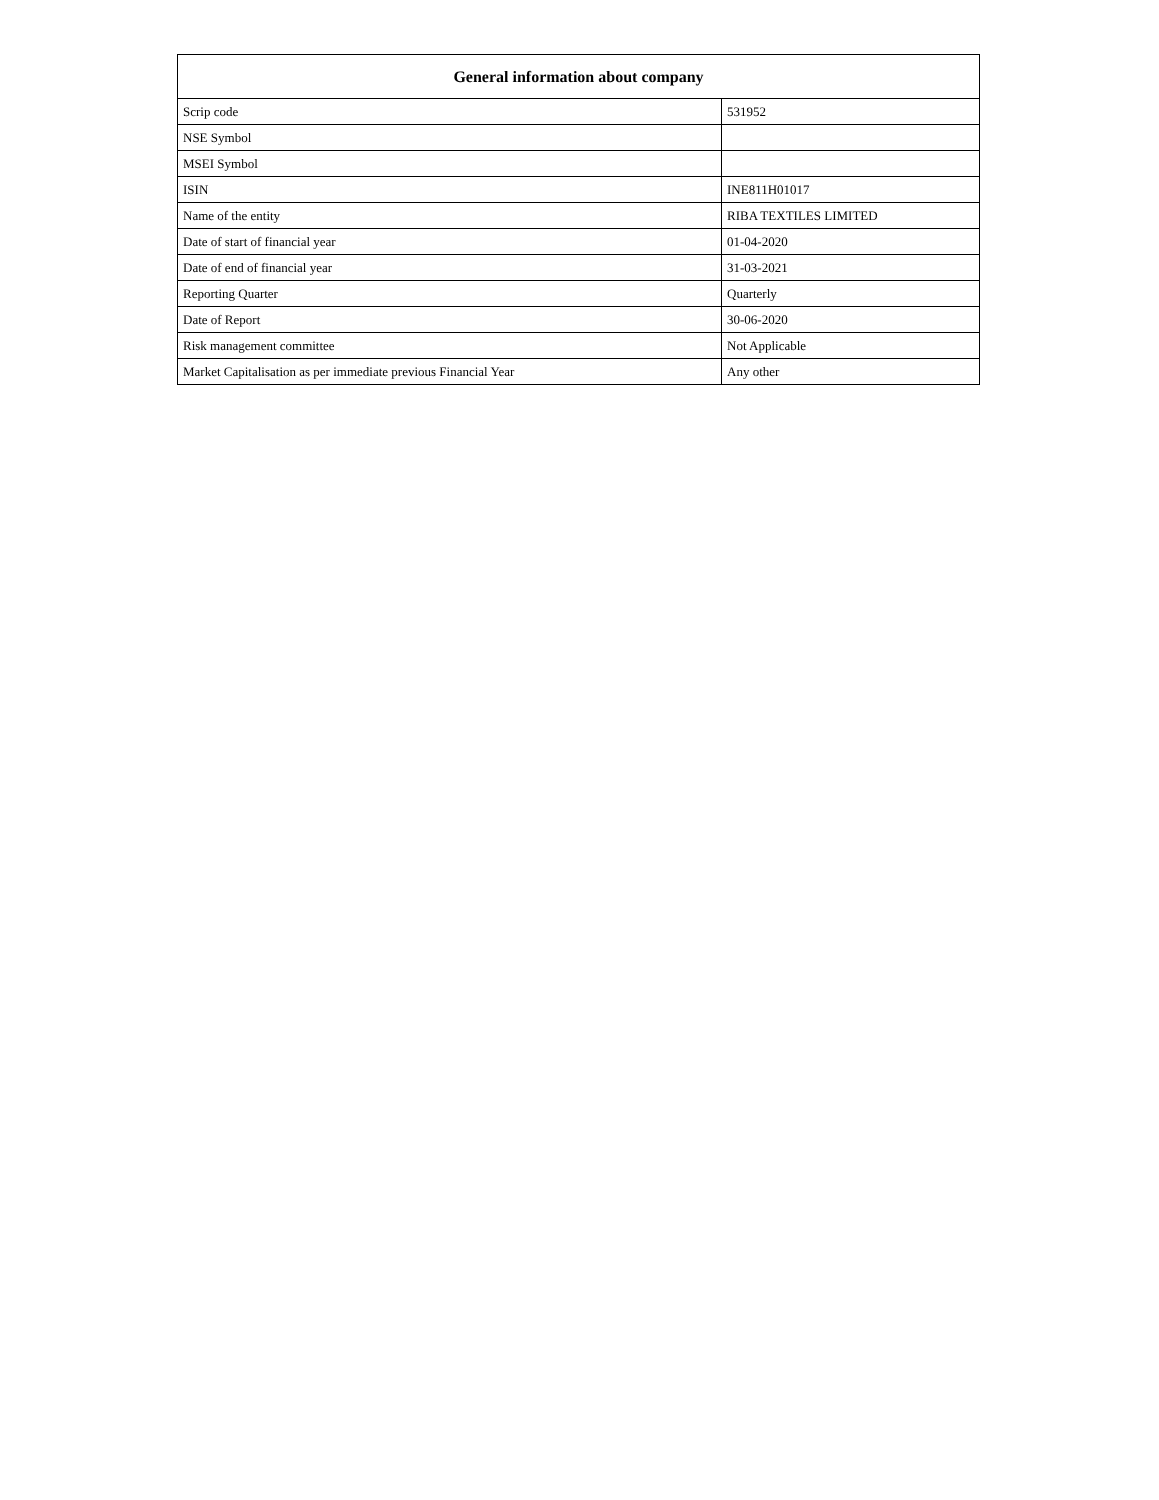| General information about company | |
| --- | --- |
| Scrip code | 531952 |
| NSE Symbol | |
| MSEI Symbol | |
| ISIN | INE811H01017 |
| Name of the entity | RIBA TEXTILES LIMITED |
| Date of start of financial year | 01-04-2020 |
| Date of end of financial year | 31-03-2021 |
| Reporting Quarter | Quarterly |
| Date of Report | 30-06-2020 |
| Risk management committee | Not Applicable |
| Market Capitalisation as per immediate previous Financial Year | Any other |